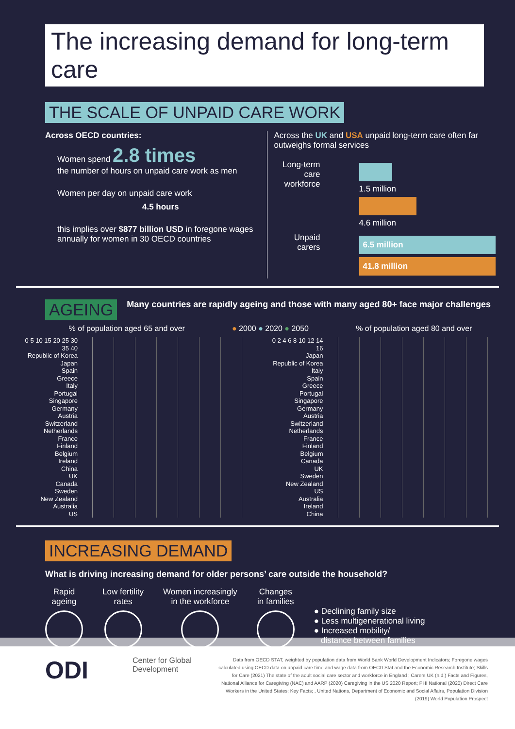The increasing demand for long-term care
THE SCALE OF UNPAID CARE WORK
Across OECD countries:
Women spend 2.8 times
the number of hours on unpaid care work as men
Women per day on unpaid care work
4.5 hours
this implies over $877 billion USD in foregone wages annually for women in 30 OECD countries
Across the UK and USA unpaid long-term care often far outweighs formal services
Long-term care workforce
1.5 million
4.6 million
Unpaid carers
6.5 million
41.8 million
AGEING
Many countries are rapidly ageing and those with many aged 80+ face major challenges
% of population aged 65 and over ● 2000 ● 2020 ● 2050 % of population aged 80 and over
0 5 10 15 20 25 30 35 40
Republic of Korea
Japan
Spain
Greece
Italy
Portugal
Singapore
Germany
Austria
Switzerland
Netherlands
France
Finland
Belgium
Ireland
China
UK
Canada
Sweden
New Zealand
Australia
US
0 2 4 6 8 10 12 14 16
Japan
Republic of Korea
Italy
Spain
Greece
Portugal
Singapore
Germany
Austria
Switzerland
Netherlands
France
Finland
Belgium
Canada
UK
Sweden
New Zealand
US
Australia
Ireland
China
INCREASING DEMAND
What is driving increasing demand for older persons’ care outside the household?
Rapid
ageing
Low fertility
rates
Women increasingly
in the workforce
Changes
in families
● Declining family size
● Less multigenerational living
● Increased mobility/
distance between families
ODI
Center for Global Development
Data from OECD STAT, weighted by population data from World Bank World Development Indicators; Foregone wages calculated using OECD data on unpaid care time and wage data from OECD Stat and the Economic Research Institute; Skills for Care (2021) The state of the adult social care sector and workforce in England ; Carers UK (n.d.) Facts and Figures, National Alliance for Caregiving (NAC) and AARP (2020) Caregiving in the US 2020 Report; PHI National (2020) Direct Care Workers in the United States: Key Facts; , United Nations, Department of Economic and Social Affairs, Population Division (2019) World Population Prospect